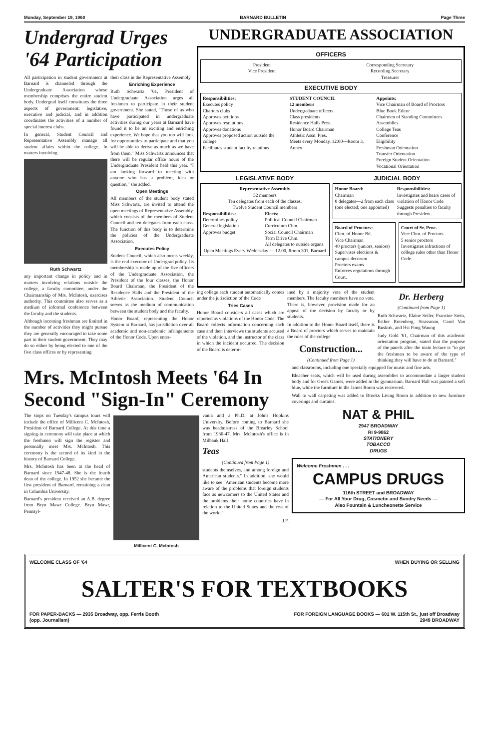Monday, September 19, 1960 BARNARD BULLETIN Page Three
Undergrad Urges '64 Participation
All participation in student government at Barnard is channeled through the Undergraduate Association whose membership comprises the entire student body. Undergrad itself constitutes the three aspects of government: legislative, executive and judicial, and in addition coordinates the activities of a number of special interest clubs.
In general, Student Council and Representative Assembly manage all student affairs within the college. In matters involving
Ruth Schwartz
any important change in policy and in matters involving relations outside the college, a faculty committee, under the Chairmanship of Mrs. McIntosh, exercises authority. This committee also serves as a medium of informal conference between the faculty and the students.
Although incoming freshman are limited in the number of activities they might pursue they are generally encouraged to take some part in their student government. They may do so either by being elected to one of the five class offices or by representing
their class in the Representative Assembly
Enriching Experience
Ruth Schwartz '61, President of Undergraduate Association urges all freshmen to participate in their student government. She stated, "Those of us who have participated in undergraduate activities during our years at Barnard have found it to be an exciting and enriching experience. We hope that you too will look for opportunities to participate and that you will be able to derive as much as we have from them." Miss Schwartz announces that there will be regular office hours of the Undergraduate President held this year. "I am looking forward to meeting with anyone who has a problem, idea or question," she added.
Open Meetings
All members of the student body stated Miss Schwartz, are invited to attend the open meetings of Representative Assembly, which consists of the members of Student Council and ten delegates from each class. The function of this body is to determine the policies of the Undergraduate Association.
Executes Policy
Student Council, which also meets weekly, is the real executor of Undergrad policy. Its membership is made up of the five officers of the Undergraduate Association, the President of the four classes, the Honor Board Chairman, the President of the Residence Halls and the President of the Athletic Association. Student Council serves as the medium of communication between the student body and the faculty.
Honor Board, representing the Honor System at Barnard, has jurisdiction over all academic and non-academic infringements of the Honor Code. Upon enter-
UNDERGRADUATE ASSOCIATION
OFFICERS
President
Vice President
Corresponding Secretary
Recording Secretary
Treasurer
EXECUTIVE BODY
Responsibilities:
Executes policy
Charters clubs
Approves petitions
Approves resolutions
Approves donations
Approves proposed action outside the college
Facilitates student faculty relations
STUDENT COUNCIL
12 members
Undergraduate officers
Class presidents
Residence Halls Pres.
Honor Board Chairman
Athletic Assn. Pres.
Meets every Monday, 12:00—Room 3, Annex
Appoints:
Vice Chairman of Board of Proctors
Blue Book Editor
Chairmen of Standing Committees
Assemblies
College Teas
Conference
Eligibility
Freshman Orientation
Transfer Orientation
Foreign Student Orientation
Vocational Orientation
LEGISLATIVE BODY
Representative Assembly
52 members
Ten delegates from each of the classes.
Twelve Student Council members
Responsibilities:
Determines policy
General legislation
Approves budget
Elects:
Political Council Chairman
Curriculum Chm.
Social Council Chairman
Term Drive Chm.
All delegates to outside organs.
Open Meetings Every Wednesday — 12.00, Room 301, Barnard
JUDICIAL BODY
Honor Board:
Chairman
8 delegates—2 from each class (one elected; one appointed)
Responsibilities:
Investigates and hears cases of violation of Honor Code
Suggests penalties to faculty through President.
Board of Proctors:
Chm. of Honor Bd.
Vice Chairman
40 proctors (juniors, seniors)
Supervises elections & campus decorum
Proctors exams
Enforces regulations through Court.
Court of Sr. Proc.
Vice Chm. of Proctors
5 senior proctors
Investigates infractions of college rules other than Honor Code.
ing college each student automatically comes under the jurisdiction of the Code
Tries Cases
Honor Board considers all cases which are reported as violations of the Honor Code. The Board collects information concerning each case and then interviews the students accused of the violation, and the instructor of the class in which the incident occurred. The decision of the Board is determ-
ined by a majority vote of the student members. The faculty members have no vote. There is, however, provision made for an appeal of the decision by faculty or by students.
In addition to the Honor Board itself, there is a Board of proctors which serves to maintain the rules of the college
Construction...
(Continued from Page 1)
Dr. Herberg
(Continued from Page 1)
Ruth Schwartz, Elaine Seiler, Francine Stein, Esther Rotenberg, Strassman, Carol Van Buskirk, and Hsi Fong Waung
Judy Gold '61, Chairman of this academic orientation program, stated that the purpose of the panels after the main lecture is "to get the freshmen to be aware of the type of thinking they will have to do at Barnard."
Mrs. McIntosh Meets '64 In Second "Sign-In" Ceremony
The stops on Tuesday's campus tours will include the office of Millicent C. McIntosh, President of Barnard College. At this time a signing-in ceremony will take place at which the freshmen will sign the register and personally meet Mrs. McIntosh. This ceremony is the second of its kind in the history of Barnard College.
Mrs. McIntosh has been at the head of Barnard since 1947-48. She is the fourth dean of the college. In 1952 she became the first president of Barnard, remaining a dean in Columbia University.
Barnard's president received an A.B. degree from Bryn Mawr College. Bryn Mawr, Pennsyl-
Millicent C. McIntosh
vania and a Ph.D. at Johns Hopkins University. Before coming to Barnard she was headmistress of the Brearley School from 1930-47. Mrs. McIntosh's office is in Milbank Hall
Teas
(Continued from Page 1)
students themselves, and among foreign and American students." In addition, she would like to see "American students become more aware of the problems that foreign students face as newcomers to the United States and the problems their home countries have in relation to the United States and the rest of the world."
J.F.
and classrooms, including one specially equipped for music and fine arts.
Bleacher seats, which will be used during assemblies to accommodate a larger student body and for Greek Games, were added in the gymnasium. Barnard Hall was painted a soft blue, while the furniture in the James Room was recovered.
Wall to wall carpeting was added to Brooks Living Room in addition to new furniture coverings and curtains.
NAT & PHIL
2947 BROADWAY
RI 9-9862
STATIONERY
TOBACCO
DRUGS
Welcome Freshmen . . .
CAMPUS DRUGS
116th STREET and BROADWAY
— For All Your Drug, Cosmetic and Sundry Needs —
Also Fountain & Luncheonette Service
WELCOME CLASS OF '64 WHEN BUYING OR SELLING
SALTER'S FOR TEXTBOOKS
FOR PAPER-BACKS — 2935 Broadway, opp. Ferris Booth
(opp. Journalism) FOR FOREIGN LANGUAGE BOOKS — 601 W. 115th St., just off Broadway
2949 BROADWAY